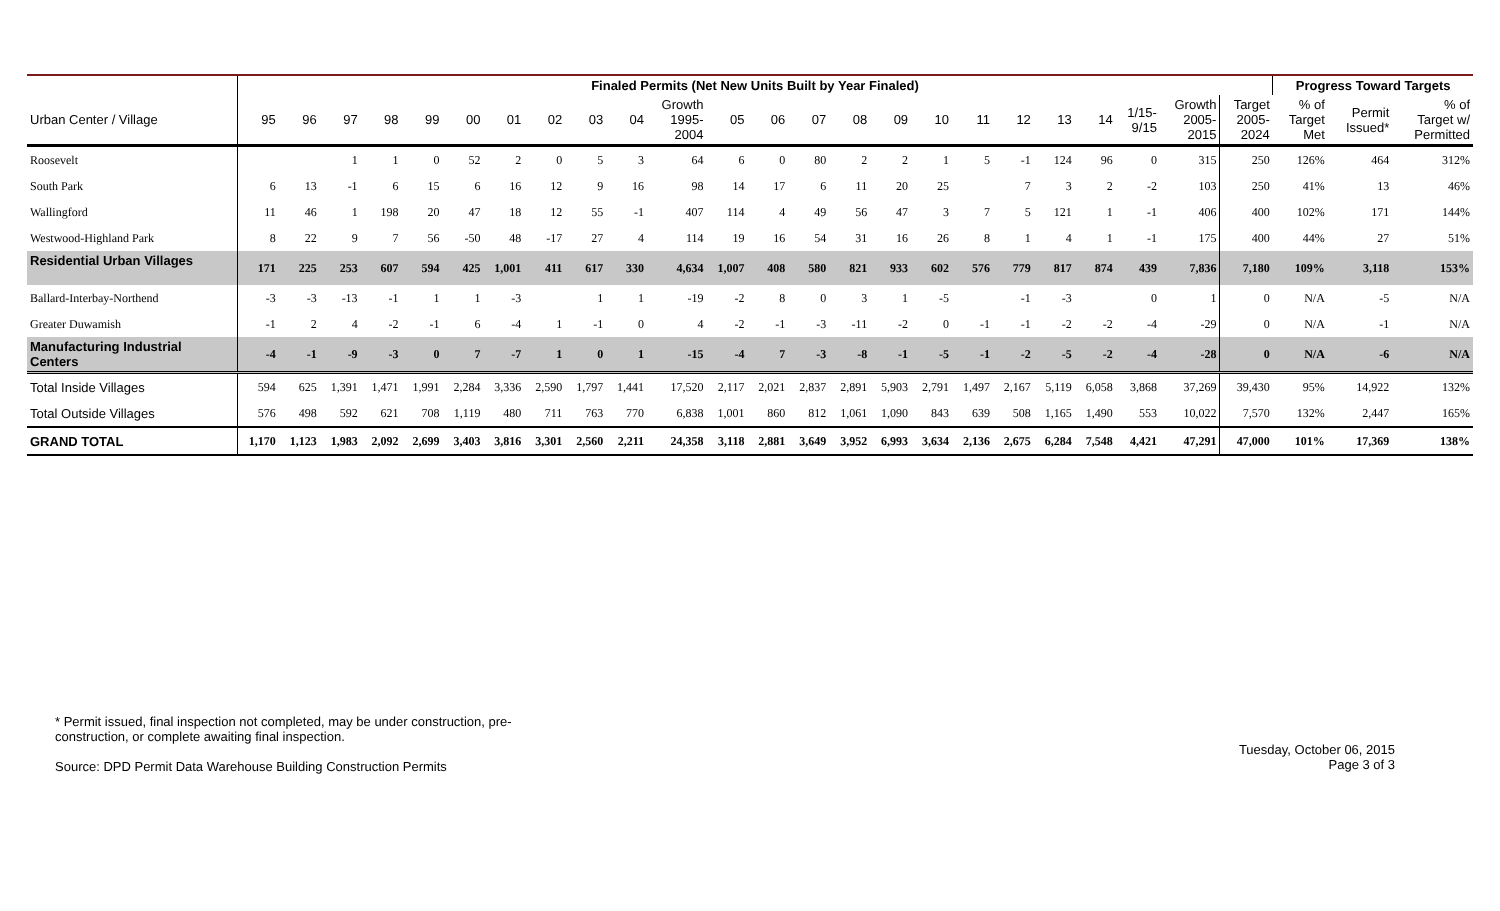| | Finaled Permits (Net New Units Built by Year Finaled) | | | | | | | | | | | | | | | | | | | | | | | | Progress Toward Targets | | |
| --- | --- | --- | --- | --- | --- | --- | --- | --- | --- | --- | --- | --- | --- | --- | --- | --- | --- | --- | --- | --- | --- | --- | --- | --- | --- | --- | --- |
| Urban Center / Village | 95 | 96 | 97 | 98 | 99 | 00 | 01 | 02 | 03 | 04 | Growth 1995- 2004 | 05 | 06 | 07 | 08 | 09 | 10 | 11 | 12 | 13 | 14 | 1/15- 9/15 | Growth 2005- 2015 | Target 2005- 2024 | % of Target Met | Permit Issued* | % of Target w/ Permitted |
| Roosevelt | | | 1 | 1 | 0 | 52 | 2 | 0 | 5 | 3 | 64 | 6 | 0 | 80 | 2 | 2 | 1 | 5 | -1 | 124 | 96 | 0 | 315 | 250 | 126% | 464 | 312% |
| South Park | 6 | 13 | -1 | 6 | 15 | 6 | 16 | 12 | 9 | 16 | 98 | 14 | 17 | 6 | 11 | 20 | 25 | | 7 | 3 | 2 | -2 | 103 | 250 | 41% | 13 | 46% |
| Wallingford | 11 | 46 | 1 | 198 | 20 | 47 | 18 | 12 | 55 | -1 | 407 | 114 | 4 | 49 | 56 | 47 | 3 | 7 | 5 | 121 | 1 | -1 | 406 | 400 | 102% | 171 | 144% |
| Westwood-Highland Park | 8 | 22 | 9 | 7 | 56 | -50 | 48 | -17 | 27 | 4 | 114 | 19 | 16 | 54 | 31 | 16 | 26 | 8 | 1 | 4 | 1 | -1 | 175 | 400 | 44% | 27 | 51% |
| Residential Urban Villages | 171 | 225 | 253 | 607 | 594 | 425 | 1,001 | 411 | 617 | 330 | 4,634 | 1,007 | 408 | 580 | 821 | 933 | 602 | 576 | 779 | 817 | 874 | 439 | 7,836 | 7,180 | 109% | 3,118 | 153% |
| Ballard-Interbay-Northend | -3 | -3 | -13 | -1 | 1 | 1 | -3 | | 1 | 1 | -19 | -2 | 8 | 0 | 3 | 1 | -5 | | -1 | -3 | | 0 | 1 | 0 | N/A | -5 | N/A |
| Greater Duwamish | -1 | 2 | 4 | -2 | -1 | 6 | -4 | 1 | -1 | 0 | 4 | -2 | -1 | -3 | -11 | -2 | 0 | -1 | -1 | -2 | -2 | -4 | -29 | 0 | N/A | -1 | N/A |
| Manufacturing Industrial Centers | -4 | -1 | -9 | -3 | 0 | 7 | -7 | 1 | 0 | 1 | -15 | -4 | 7 | -3 | -8 | -1 | -5 | -1 | -2 | -5 | -2 | -4 | -28 | 0 | N/A | -6 | N/A |
| Total Inside Villages | 594 | 625 | 1,391 | 1,471 | 1,991 | 2,284 | 3,336 | 2,590 | 1,797 | 1,441 | 17,520 | 2,117 | 2,021 | 2,837 | 2,891 | 5,903 | 2,791 | 1,497 | 2,167 | 5,119 | 6,058 | 3,868 | 37,269 | 39,430 | 95% | 14,922 | 132% |
| Total Outside Villages | 576 | 498 | 592 | 621 | 708 | 1,119 | 480 | 711 | 763 | 770 | 6,838 | 1,001 | 860 | 812 | 1,061 | 1,090 | 843 | 639 | 508 | 1,165 | 1,490 | 553 | 10,022 | 7,570 | 132% | 2,447 | 165% |
| GRAND TOTAL | 1,170 | 1,123 | 1,983 | 2,092 | 2,699 | 3,403 | 3,816 | 3,301 | 2,560 | 2,211 | 24,358 | 3,118 | 2,881 | 3,649 | 3,952 | 6,993 | 3,634 | 2,136 | 2,675 | 6,284 | 7,548 | 4,421 | 47,291 | 47,000 | 101% | 17,369 | 138% |
* Permit issued, final inspection not completed, may be under construction, pre-
construction, or complete awaiting final inspection.
Source: DPD Permit Data Warehouse Building Construction Permits
Tuesday, October 06, 2015
Page 3 of 3